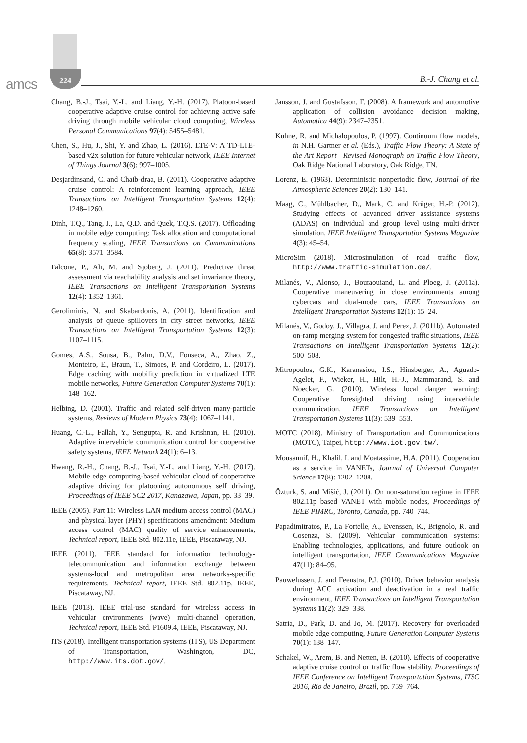amcs
224
B.-J. Chang et al.
Chang, B.-J., Tsai, Y.-L. and Liang, Y.-H. (2017). Platoon-based cooperative adaptive cruise control for achieving active safe driving through mobile vehicular cloud computing, Wireless Personal Communications 97(4): 5455–5481.
Chen, S., Hu, J., Shi, Y. and Zhao, L. (2016). LTE-V: A TD-LTE-based v2x solution for future vehicular network, IEEE Internet of Things Journal 3(6): 997–1005.
Desjardinsand, C. and Chaib-draa, B. (2011). Cooperative adaptive cruise control: A reinforcement learning approach, IEEE Transactions on Intelligent Transportation Systems 12(4): 1248–1260.
Dinh, T.Q., Tang, J., La, Q.D. and Quek, T.Q.S. (2017). Offloading in mobile edge computing: Task allocation and computational frequency scaling, IEEE Transactions on Communications 65(8): 3571–3584.
Falcone, P., Ali, M. and Sjöberg, J. (2011). Predictive threat assessment via reachability analysis and set invariance theory, IEEE Transactions on Intelligent Transportation Systems 12(4): 1352–1361.
Geroliminis, N. and Skabardonis, A. (2011). Identification and analysis of queue spillovers in city street networks, IEEE Transactions on Intelligent Transportation Systems 12(3): 1107–1115.
Gomes, A.S., Sousa, B., Palm, D.V., Fonseca, A., Zhao, Z., Monteiro, E., Braun, T., Simoes, P. and Cordeiro, L. (2017). Edge caching with mobility prediction in virtualized LTE mobile networks, Future Generation Computer Systems 70(1): 148–162.
Helbing, D. (2001). Traffic and related self-driven many-particle systems, Reviews of Modern Physics 73(4): 1067–1141.
Huang, C.-L., Fallah, Y., Sengupta, R. and Krishnan, H. (2010). Adaptive intervehicle communication control for cooperative safety systems, IEEE Network 24(1): 6–13.
Hwang, R.-H., Chang, B.-J., Tsai, Y.-L. and Liang, Y.-H. (2017). Mobile edge computing-based vehicular cloud of cooperative adaptive driving for platooning autonomous self driving, Proceedings of IEEE SC2 2017, Kanazawa, Japan, pp. 33–39.
IEEE (2005). Part 11: Wireless LAN medium access control (MAC) and physical layer (PHY) specifications amendment: Medium access control (MAC) quality of service enhancements, Technical report, IEEE Std. 802.11e, IEEE, Piscataway, NJ.
IEEE (2011). IEEE standard for information technology-telecommunication and information exchange between systems-local and metropolitan area networks-specific requirements, Technical report, IEEE Std. 802.11p, IEEE, Piscataway, NJ.
IEEE (2013). IEEE trial-use standard for wireless access in vehicular environments (wave)—multi-channel operation, Technical report, IEEE Std. P1609.4, IEEE, Piscataway, NJ.
ITS (2018). Intelligent transportation systems (ITS), US Department of Transportation, Washington, DC, http://www.its.dot.gov/.
Jansson, J. and Gustafsson, F. (2008). A framework and automotive application of collision avoidance decision making, Automatica 44(9): 2347–2351.
Kuhne, R. and Michalopoulos, P. (1997). Continuum flow models, in N.H. Gartner et al. (Eds.), Traffic Flow Theory: A State of the Art Report—Revised Monograph on Traffic Flow Theory, Oak Ridge National Laboratory, Oak Ridge, TN.
Lorenz, E. (1963). Deterministic nonperiodic flow, Journal of the Atmospheric Sciences 20(2): 130–141.
Maag, C., Mühlbacher, D., Mark, C. and Krüger, H.-P. (2012). Studying effects of advanced driver assistance systems (ADAS) on individual and group level using multi-driver simulation, IEEE Intelligent Transportation Systems Magazine 4(3): 45–54.
MicroSim (2018). Microsimulation of road traffic flow, http://www.traffic-simulation.de/.
Milanés, V., Alonso, J., Bouraouiand, L. and Ploeg, J. (2011a). Cooperative maneuvering in close environments among cybercars and dual-mode cars, IEEE Transactions on Intelligent Transportation Systems 12(1): 15–24.
Milanés, V., Godoy, J., Villagra, J. and Perez, J. (2011b). Automated on-ramp merging system for congested traffic situations, IEEE Transactions on Intelligent Transportation Systems 12(2): 500–508.
Mitropoulos, G.K., Karanasiou, I.S., Hinsberger, A., Aguado-Agelet, F., Wieker, H., Hilt, H.-J., Mammarand, S. and Noecker, G. (2010). Wireless local danger warning: Cooperative foresighted driving using intervehicle communication, IEEE Transactions on Intelligent Transportation Systems 11(3): 539–553.
MOTC (2018). Ministry of Transportation and Communications (MOTC), Taipei, http://www.iot.gov.tw/.
Mousannif, H., Khalil, I. and Moatassime, H.A. (2011). Cooperation as a service in VANETs, Journal of Universal Computer Science 17(8): 1202–1208.
Özturk, S. and Mišić, J. (2011). On non-saturation regime in IEEE 802.11p based VANET with mobile nodes, Proceedings of IEEE PIMRC, Toronto, Canada, pp. 740–744.
Papadimitratos, P., La Fortelle, A., Evenssen, K., Brignolo, R. and Cosenza, S. (2009). Vehicular communication systems: Enabling technologies, applications, and future outlook on intelligent transportation, IEEE Communications Magazine 47(11): 84–95.
Pauwelussen, J. and Feenstra, P.J. (2010). Driver behavior analysis during ACC activation and deactivation in a real traffic environment, IEEE Transactions on Intelligent Transportation Systems 11(2): 329–338.
Satria, D., Park, D. and Jo, M. (2017). Recovery for overloaded mobile edge computing, Future Generation Computer Systems 70(1): 138–147.
Schakel, W., Arem, B. and Netten, B. (2010). Effects of cooperative adaptive cruise control on traffic flow stability, Proceedings of IEEE Conference on Intelligent Transportation Systems, ITSC 2016, Rio de Janeiro, Brazil, pp. 759–764.